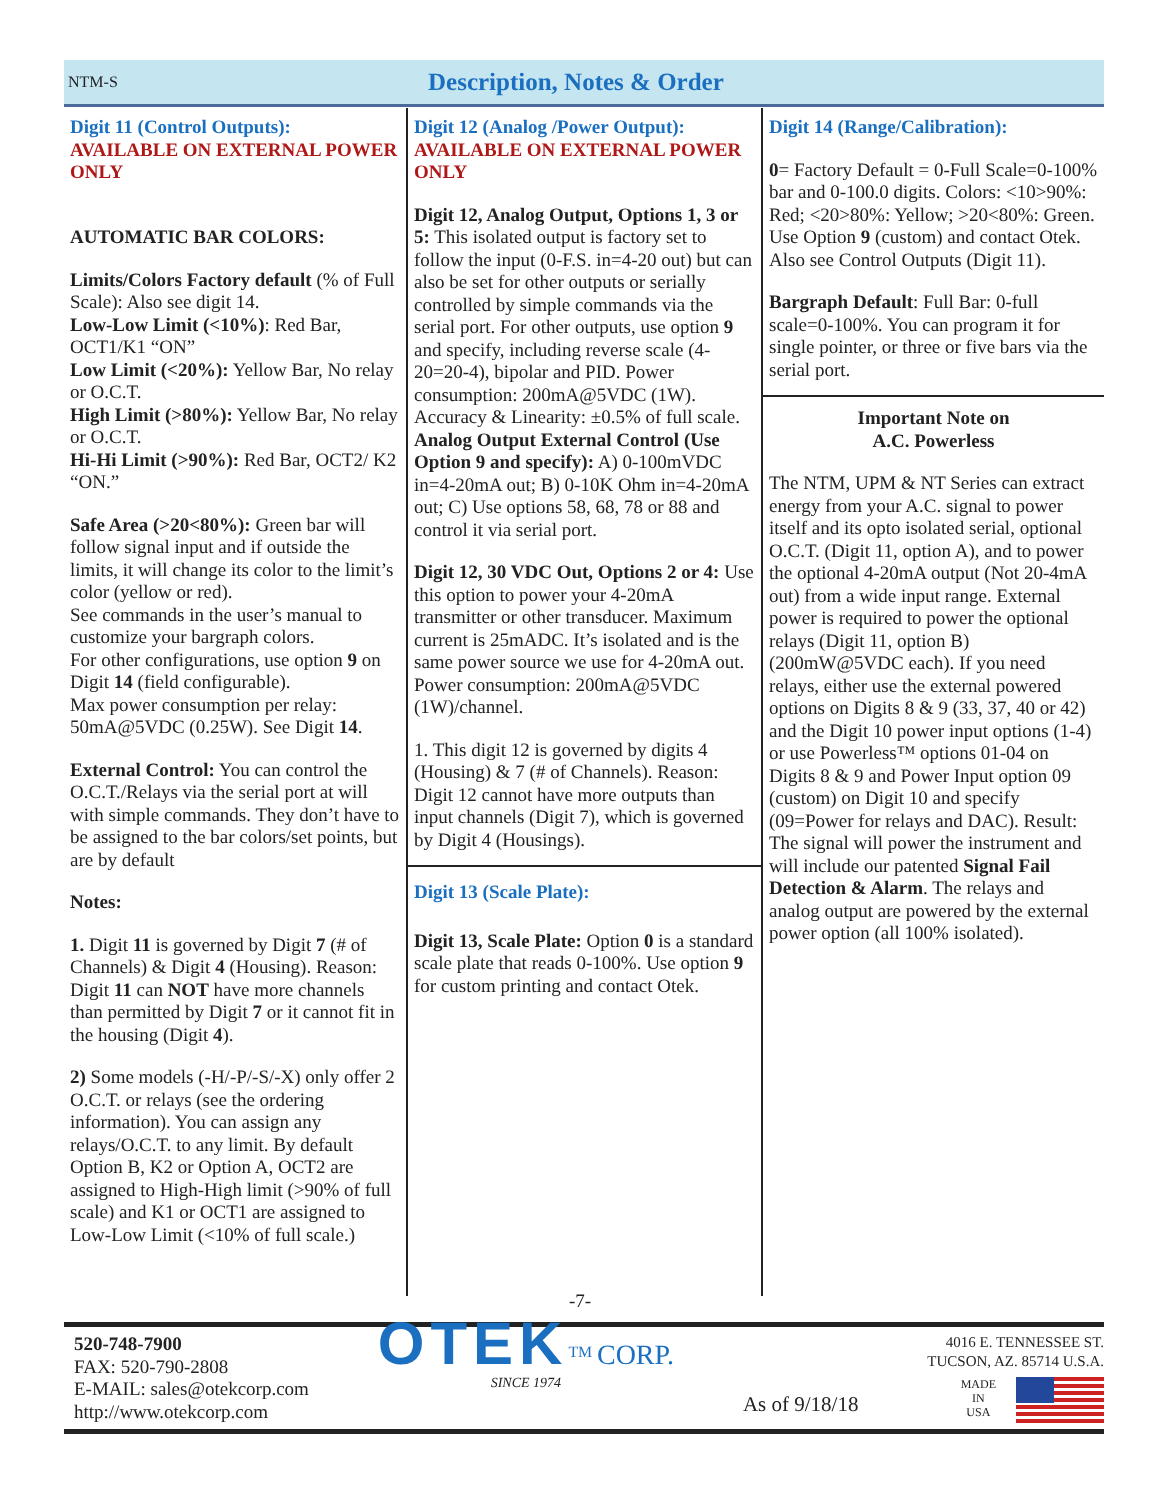NTM-S
Description, Notes & Order
Digit 11 (Control Outputs):
AVAILABLE ON EXTERNAL POWER ONLY
AUTOMATIC BAR COLORS:
Limits/Colors Factory default (% of Full Scale): Also see digit 14.
Low-Low Limit (<10%): Red Bar, OCT1/K1 “ON”
Low Limit (<20%): Yellow Bar, No relay or O.C.T.
High Limit (>80%): Yellow Bar, No relay or O.C.T.
Hi-Hi Limit (>90%): Red Bar, OCT2/ K2 “ON.”
Safe Area (>20<80%): Green bar will follow signal input and if outside the limits, it will change its color to the limit’s color (yellow or red).
See commands in the user’s manual to customize your bargraph colors.
For other configurations, use option 9 on Digit 14 (field configurable).
Max power consumption per relay: 50mA@5VDC (0.25W). See Digit 14.
External Control: You can control the O.C.T./Relays via the serial port at will with simple commands. They don’t have to be assigned to the bar colors/set points, but are by default
Notes:
1. Digit 11 is governed by Digit 7 (# of Channels) & Digit 4 (Housing). Reason: Digit 11 can NOT have more channels than permitted by Digit 7 or it cannot fit in the housing (Digit 4).
2) Some models (-H/-P/-S/-X) only offer 2 O.C.T. or relays (see the ordering information). You can assign any relays/O.C.T. to any limit. By default Option B, K2 or Option A, OCT2 are assigned to High-High limit (>90% of full scale) and K1 or OCT1 are assigned to Low-Low Limit (<10% of full scale.)
Digit 12 (Analog /Power Output):
AVAILABLE ON EXTERNAL POWER ONLY
Digit 12, Analog Output, Options 1, 3 or 5: This isolated output is factory set to follow the input (0-F.S. in=4-20 out) but can also be set for other outputs or serially controlled by simple commands via the serial port. For other outputs, use option 9 and specify, including reverse scale (4-20=20-4), bipolar and PID. Power consumption: 200mA@5VDC (1W). Accuracy & Linearity: ±0.5% of full scale.
Analog Output External Control (Use Option 9 and specify): A) 0-100mVDC in=4-20mA out; B) 0-10K Ohm in=4-20mA out; C) Use options 58, 68, 78 or 88 and control it via serial port.
Digit 12, 30 VDC Out, Options 2 or 4: Use this option to power your 4-20mA transmitter or other transducer. Maximum current is 25mADC. It’s isolated and is the same power source we use for 4-20mA out. Power consumption: 200mA@5VDC (1W)/channel.
1. This digit 12 is governed by digits 4 (Housing) & 7 (# of Channels). Reason: Digit 12 cannot have more outputs than input channels (Digit 7), which is governed by Digit 4 (Housings).
Digit 13 (Scale Plate):
Digit 13, Scale Plate: Option 0 is a standard scale plate that reads 0-100%. Use option 9 for custom printing and contact Otek.
Digit 14 (Range/Calibration):
0= Factory Default = 0-Full Scale=0-100% bar and 0-100.0 digits. Colors: <10>90%: Red; <20>80%: Yellow; >20<80%: Green. Use Option 9 (custom) and contact Otek. Also see Control Outputs (Digit 11).
Bargraph Default: Full Bar: 0-full scale=0-100%. You can program it for single pointer, or three or five bars via the serial port.
Important Note on
A.C. Powerless
The NTM, UPM & NT Series can extract energy from your A.C. signal to power itself and its opto isolated serial, optional O.C.T. (Digit 11, option A), and to power the optional 4-20mA output (Not 20-4mA out) from a wide input range. External power is required to power the optional relays (Digit 11, option B) (200mW@5VDC each). If you need relays, either use the external powered options on Digits 8 & 9 (33, 37, 40 or 42) and the Digit 10 power input options (1-4) or use Powerless™ options 01-04 on Digits 8 & 9 and Power Input option 09 (custom) on Digit 10 and specify (09=Power for relays and DAC). Result: The signal will power the instrument and will include our patented Signal Fail Detection & Alarm. The relays and analog output are powered by the external power option (all 100% isolated).
-7-
520-748-7900
FAX: 520-790-2808
E-MAIL: sales@otekcorp.com
http://www.otekcorp.com
OTEK<sup>TM</sup> CORP.
SINCE 1974
As of 9/18/18
4016 E. TENNESSEE ST.
TUCSON, AZ. 85714 U.S.A.
MADE
IN
USA